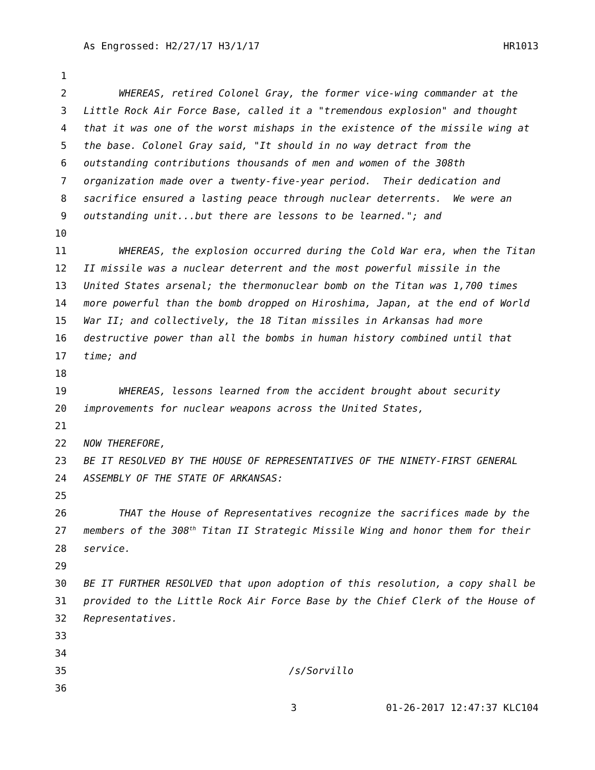As Engrossed: H2/27/17 H3/1/17 HR1013
1
2 WHEREAS, retired Colonel Gray, the former vice-wing commander at the
3 Little Rock Air Force Base, called it a "tremendous explosion" and thought
4 that it was one of the worst mishaps in the existence of the missile wing at
5 the base. Colonel Gray said, "It should in no way detract from the
6 outstanding contributions thousands of men and women of the 308th
7 organization made over a twenty-five-year period. Their dedication and
8 sacrifice ensured a lasting peace through nuclear deterrents. We were an
9 outstanding unit...but there are lessons to be learned."; and
10
11 WHEREAS, the explosion occurred during the Cold War era, when the Titan
12 II missile was a nuclear deterrent and the most powerful missile in the
13 United States arsenal; the thermonuclear bomb on the Titan was 1,700 times
14 more powerful than the bomb dropped on Hiroshima, Japan, at the end of World
15 War II; and collectively, the 18 Titan missiles in Arkansas had more
16 destructive power than all the bombs in human history combined until that
17 time; and
18
19 WHEREAS, lessons learned from the accident brought about security
20 improvements for nuclear weapons across the United States,
21
22 NOW THEREFORE,
23 BE IT RESOLVED BY THE HOUSE OF REPRESENTATIVES OF THE NINETY-FIRST GENERAL
24 ASSEMBLY OF THE STATE OF ARKANSAS:
25
26 THAT the House of Representatives recognize the sacrifices made by the
27 members of the 308<sup>th</sup> Titan II Strategic Missile Wing and honor them for their
28 service.
29
30 BE IT FURTHER RESOLVED that upon adoption of this resolution, a copy shall be
31 provided to the Little Rock Air Force Base by the Chief Clerk of the House of
32 Representatives.
33
34
35 /s/Sorvillo
36
3 01-26-2017 12:47:37 KLC104